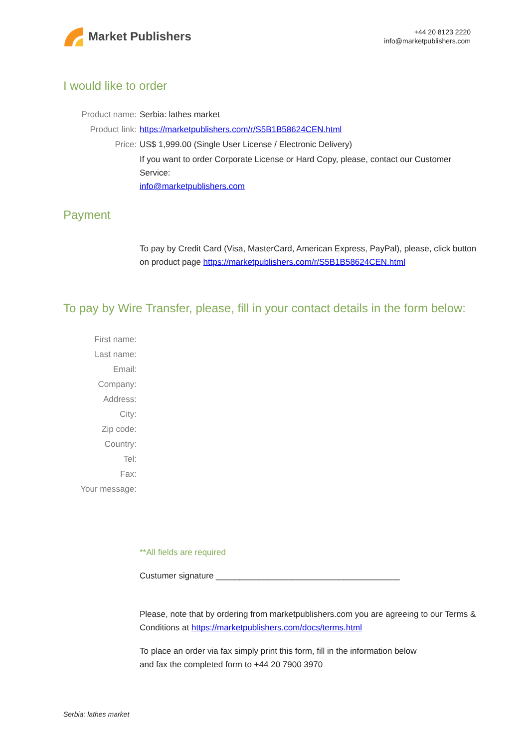Market Publishers
+44 20 8123 2220
info@marketpublishers.com
I would like to order
Product name: Serbia: lathes market
Product link: https://marketpublishers.com/r/S5B1B58624CEN.html
Price: US$ 1,999.00 (Single User License / Electronic Delivery)
If you want to order Corporate License or Hard Copy, please, contact our Customer Service:
info@marketpublishers.com
Payment
To pay by Credit Card (Visa, MasterCard, American Express, PayPal), please, click button on product page https://marketpublishers.com/r/S5B1B58624CEN.html
To pay by Wire Transfer, please, fill in your contact details in the form below:
First name:
Last name:
Email:
Company:
Address:
City:
Zip code:
Country:
Tel:
Fax:
Your message:
**All fields are required
Custumer signature _______________________________________
Please, note that by ordering from marketpublishers.com you are agreeing to our Terms & Conditions at https://marketpublishers.com/docs/terms.html
To place an order via fax simply print this form, fill in the information below
and fax the completed form to +44 20 7900 3970
Serbia: lathes market